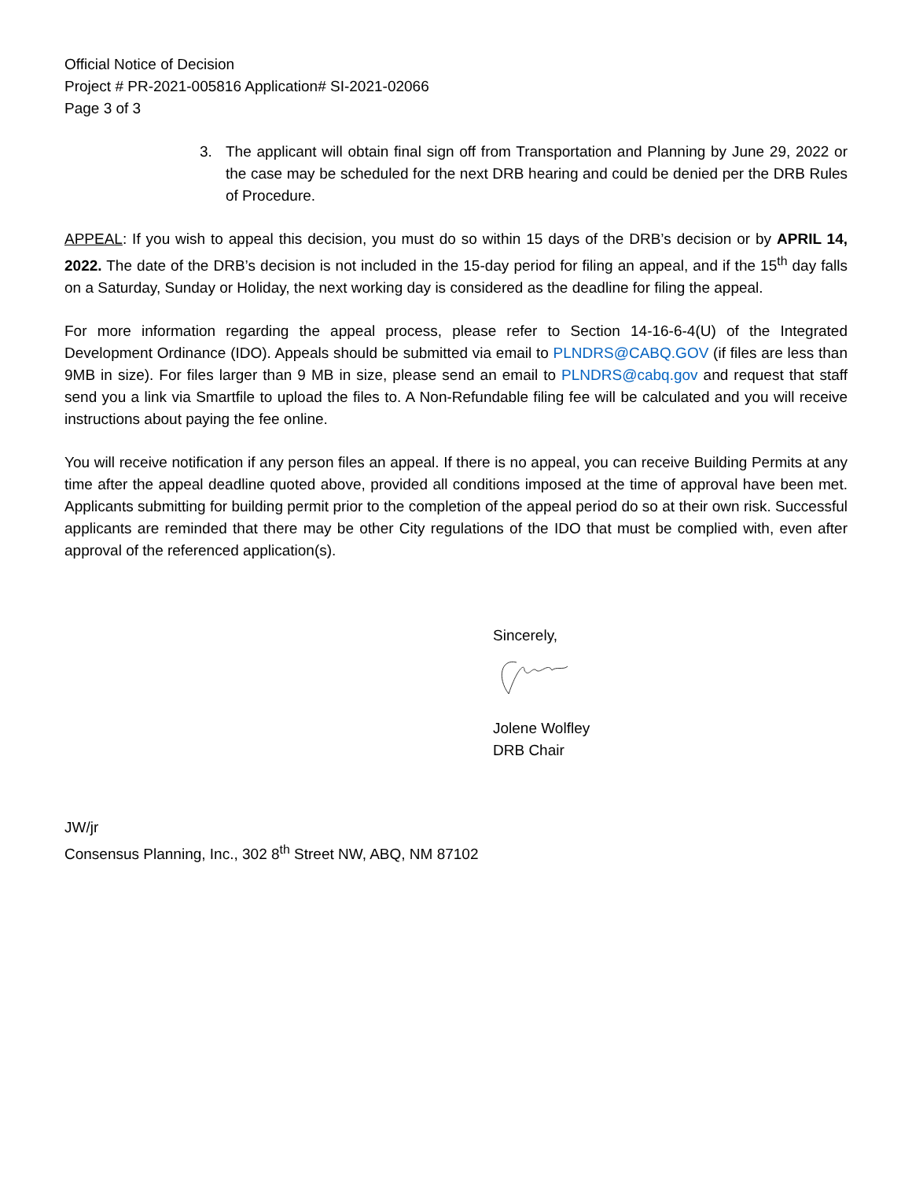Official Notice of Decision
Project # PR-2021-005816 Application# SI-2021-02066
Page 3 of 3
3. The applicant will obtain final sign off from Transportation and Planning by June 29, 2022 or the case may be scheduled for the next DRB hearing and could be denied per the DRB Rules of Procedure.
APPEAL: If you wish to appeal this decision, you must do so within 15 days of the DRB’s decision or by APRIL 14, 2022. The date of the DRB’s decision is not included in the 15-day period for filing an appeal, and if the 15<sup>th</sup> day falls on a Saturday, Sunday or Holiday, the next working day is considered as the deadline for filing the appeal.
For more information regarding the appeal process, please refer to Section 14-16-6-4(U) of the Integrated Development Ordinance (IDO). Appeals should be submitted via email to PLNDRS@CABQ.GOV (if files are less than 9MB in size). For files larger than 9 MB in size, please send an email to PLNDRS@cabq.gov and request that staff send you a link via Smartfile to upload the files to. A Non-Refundable filing fee will be calculated and you will receive instructions about paying the fee online.
You will receive notification if any person files an appeal. If there is no appeal, you can receive Building Permits at any time after the appeal deadline quoted above, provided all conditions imposed at the time of approval have been met. Applicants submitting for building permit prior to the completion of the appeal period do so at their own risk. Successful applicants are reminded that there may be other City regulations of the IDO that must be complied with, even after approval of the referenced application(s).
Sincerely,
Jolene Wolfley
DRB Chair
JW/jr
Consensus Planning, Inc., 302 8<sup>th</sup> Street NW, ABQ, NM 87102